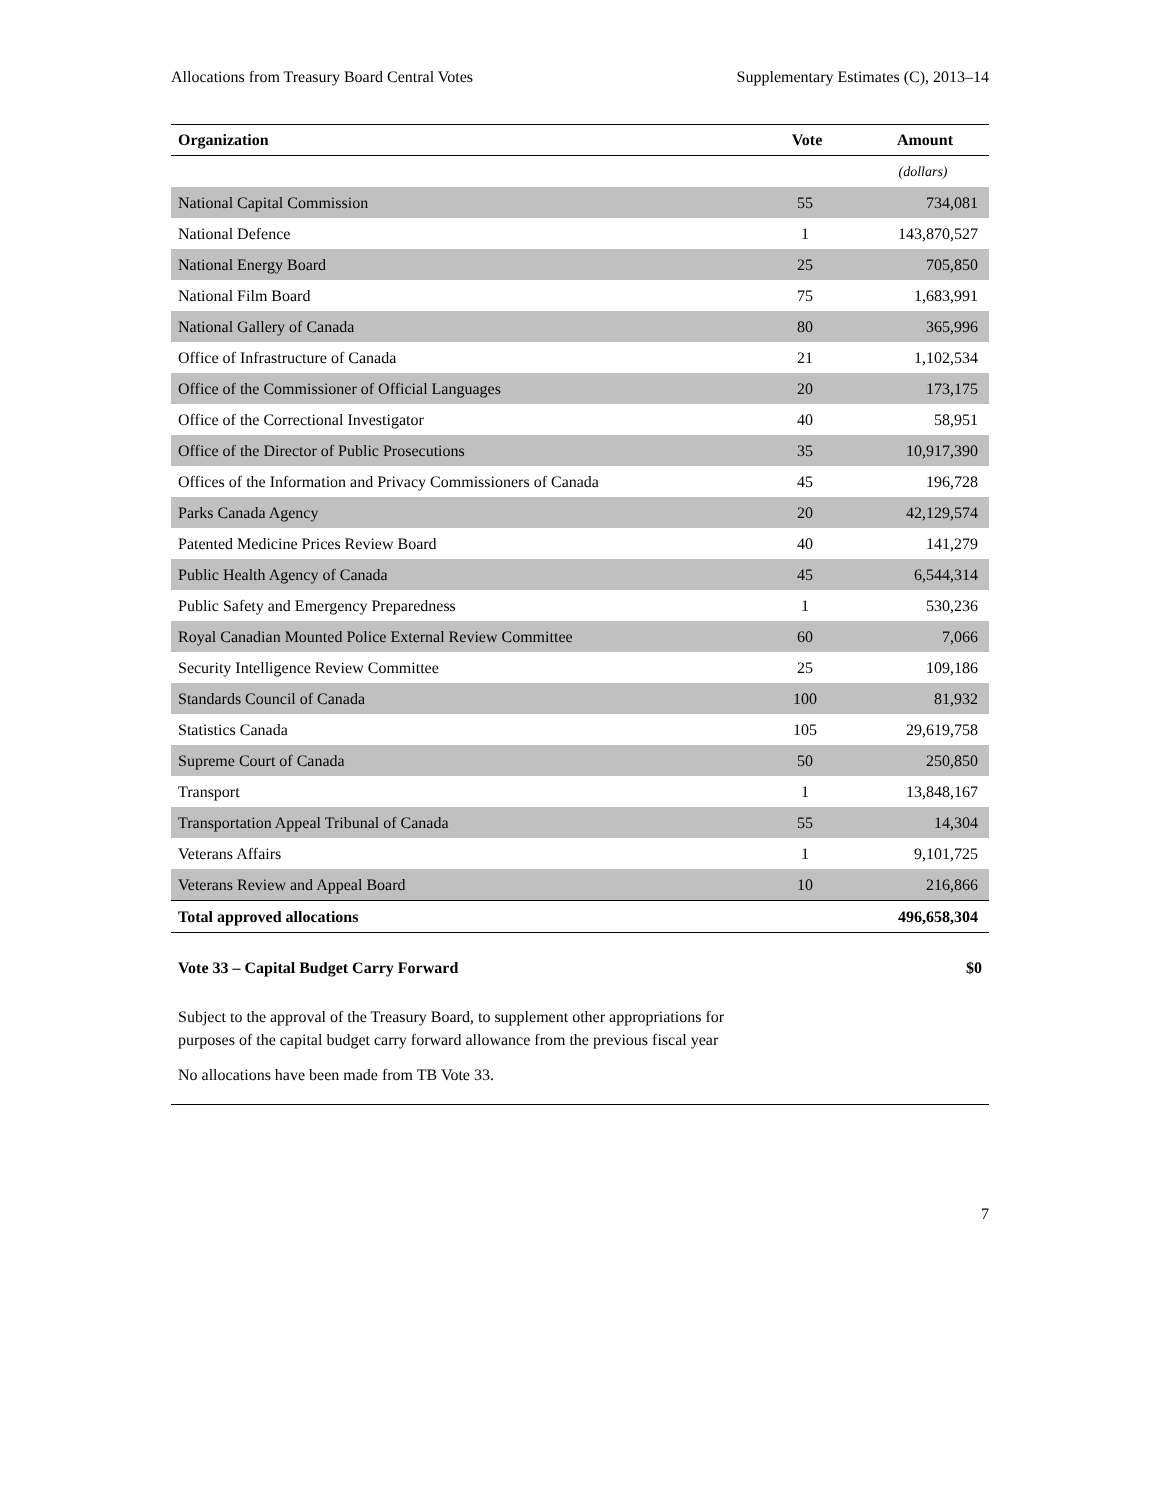Allocations from Treasury Board Central Votes Supplementary Estimates (C), 2013–14
| Organization | Vote | Amount |
| --- | --- | --- |
| | | (dollars) |
| National Capital Commission | 55 | 734,081 |
| National Defence | 1 | 143,870,527 |
| National Energy Board | 25 | 705,850 |
| National Film Board | 75 | 1,683,991 |
| National Gallery of Canada | 80 | 365,996 |
| Office of Infrastructure of Canada | 21 | 1,102,534 |
| Office of the Commissioner of Official Languages | 20 | 173,175 |
| Office of the Correctional Investigator | 40 | 58,951 |
| Office of the Director of Public Prosecutions | 35 | 10,917,390 |
| Offices of the Information and Privacy Commissioners of Canada | 45 | 196,728 |
| Parks Canada Agency | 20 | 42,129,574 |
| Patented Medicine Prices Review Board | 40 | 141,279 |
| Public Health Agency of Canada | 45 | 6,544,314 |
| Public Safety and Emergency Preparedness | 1 | 530,236 |
| Royal Canadian Mounted Police External Review Committee | 60 | 7,066 |
| Security Intelligence Review Committee | 25 | 109,186 |
| Standards Council of Canada | 100 | 81,932 |
| Statistics Canada | 105 | 29,619,758 |
| Supreme Court of Canada | 50 | 250,850 |
| Transport | 1 | 13,848,167 |
| Transportation Appeal Tribunal of Canada | 55 | 14,304 |
| Veterans Affairs | 1 | 9,101,725 |
| Veterans Review and Appeal Board | 10 | 216,866 |
| Total approved allocations | | 496,658,304 |
Vote 33 – Capital Budget Carry Forward $0
Subject to the approval of the Treasury Board, to supplement other appropriations for
purposes of the capital budget carry forward allowance from the previous fiscal year
No allocations have been made from TB Vote 33.
7